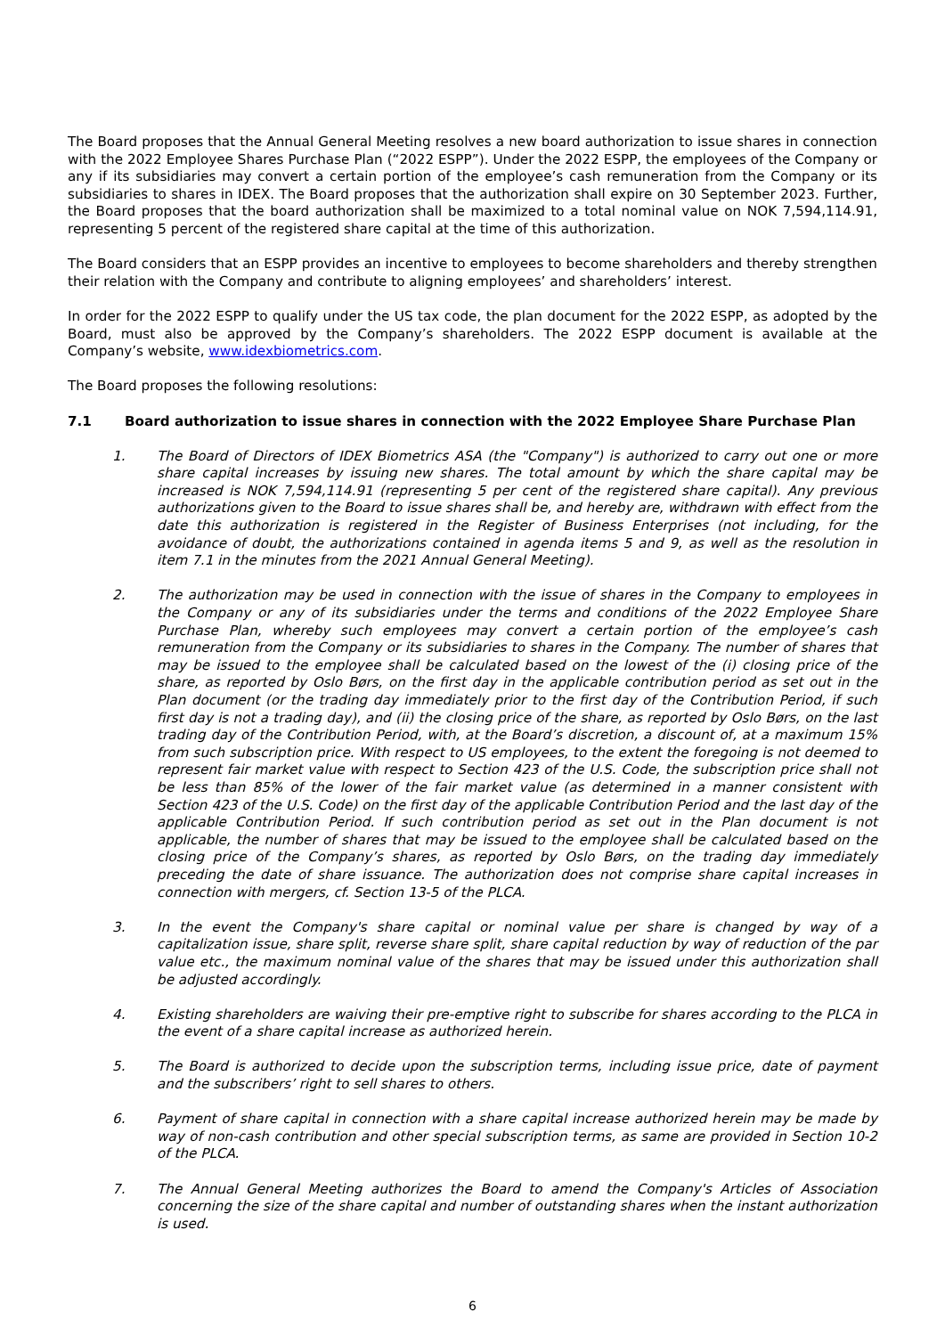The Board proposes that the Annual General Meeting resolves a new board authorization to issue shares in connection with the 2022 Employee Shares Purchase Plan (“2022 ESPP”). Under the 2022 ESPP, the employees of the Company or any if its subsidiaries may convert a certain portion of the employee’s cash remuneration from the Company or its subsidiaries to shares in IDEX. The Board proposes that the authorization shall expire on 30 September 2023. Further, the Board proposes that the board authorization shall be maximized to a total nominal value on NOK 7,594,114.91, representing 5 percent of the registered share capital at the time of this authorization.
The Board considers that an ESPP provides an incentive to employees to become shareholders and thereby strengthen their relation with the Company and contribute to aligning employees’ and shareholders’ interest.
In order for the 2022 ESPP to qualify under the US tax code, the plan document for the 2022 ESPP, as adopted by the Board, must also be approved by the Company’s shareholders. The 2022 ESPP document is available at the Company’s website, www.idexbiometrics.com.
The Board proposes the following resolutions:
7.1 Board authorization to issue shares in connection with the 2022 Employee Share Purchase Plan
1. The Board of Directors of IDEX Biometrics ASA (the "Company") is authorized to carry out one or more share capital increases by issuing new shares. The total amount by which the share capital may be increased is NOK 7,594,114.91 (representing 5 per cent of the registered share capital). Any previous authorizations given to the Board to issue shares shall be, and hereby are, withdrawn with effect from the date this authorization is registered in the Register of Business Enterprises (not including, for the avoidance of doubt, the authorizations contained in agenda items 5 and 9, as well as the resolution in item 7.1 in the minutes from the 2021 Annual General Meeting).
2. The authorization may be used in connection with the issue of shares in the Company to employees in the Company or any of its subsidiaries under the terms and conditions of the 2022 Employee Share Purchase Plan, whereby such employees may convert a certain portion of the employee’s cash remuneration from the Company or its subsidiaries to shares in the Company. The number of shares that may be issued to the employee shall be calculated based on the lowest of the (i) closing price of the share, as reported by Oslo Børs, on the first day in the applicable contribution period as set out in the Plan document (or the trading day immediately prior to the first day of the Contribution Period, if such first day is not a trading day), and (ii) the closing price of the share, as reported by Oslo Børs, on the last trading day of the Contribution Period, with, at the Board’s discretion, a discount of, at a maximum 15% from such subscription price. With respect to US employees, to the extent the foregoing is not deemed to represent fair market value with respect to Section 423 of the U.S. Code, the subscription price shall not be less than 85% of the lower of the fair market value (as determined in a manner consistent with Section 423 of the U.S. Code) on the first day of the applicable Contribution Period and the last day of the applicable Contribution Period. If such contribution period as set out in the Plan document is not applicable, the number of shares that may be issued to the employee shall be calculated based on the closing price of the Company’s shares, as reported by Oslo Børs, on the trading day immediately preceding the date of share issuance. The authorization does not comprise share capital increases in connection with mergers, cf. Section 13-5 of the PLCA.
3. In the event the Company's share capital or nominal value per share is changed by way of a capitalization issue, share split, reverse share split, share capital reduction by way of reduction of the par value etc., the maximum nominal value of the shares that may be issued under this authorization shall be adjusted accordingly.
4. Existing shareholders are waiving their pre-emptive right to subscribe for shares according to the PLCA in the event of a share capital increase as authorized herein.
5. The Board is authorized to decide upon the subscription terms, including issue price, date of payment and the subscribers’ right to sell shares to others.
6. Payment of share capital in connection with a share capital increase authorized herein may be made by way of non-cash contribution and other special subscription terms, as same are provided in Section 10-2 of the PLCA.
7. The Annual General Meeting authorizes the Board to amend the Company's Articles of Association concerning the size of the share capital and number of outstanding shares when the instant authorization is used.
6